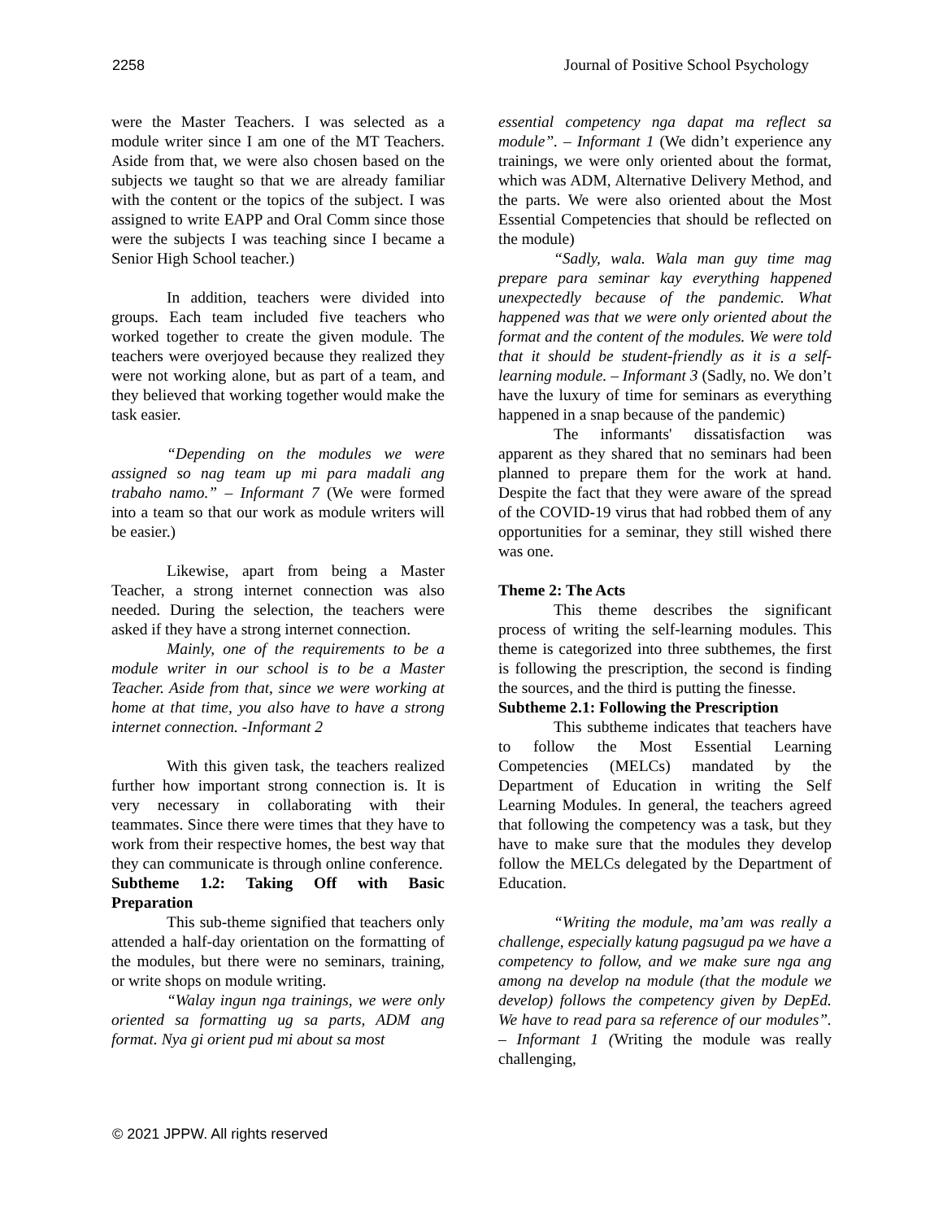2258 Journal of Positive School Psychology
were the Master Teachers. I was selected as a module writer since I am one of the MT Teachers. Aside from that, we were also chosen based on the subjects we taught so that we are already familiar with the content or the topics of the subject. I was assigned to write EAPP and Oral Comm since those were the subjects I was teaching since I became a Senior High School teacher.)
In addition, teachers were divided into groups. Each team included five teachers who worked together to create the given module. The teachers were overjoyed because they realized they were not working alone, but as part of a team, and they believed that working together would make the task easier.
“Depending on the modules we were assigned so nag team up mi para madali ang trabaho namo.” – Informant 7 (We were formed into a team so that our work as module writers will be easier.)
Likewise, apart from being a Master Teacher, a strong internet connection was also needed. During the selection, the teachers were asked if they have a strong internet connection.
Mainly, one of the requirements to be a module writer in our school is to be a Master Teacher. Aside from that, since we were working at home at that time, you also have to have a strong internet connection. -Informant 2
With this given task, the teachers realized further how important strong connection is. It is very necessary in collaborating with their teammates. Since there were times that they have to work from their respective homes, the best way that they can communicate is through online conference.
Subtheme 1.2: Taking Off with Basic Preparation
This sub-theme signified that teachers only attended a half-day orientation on the formatting of the modules, but there were no seminars, training, or write shops on module writing.
“Walay ingun nga trainings, we were only oriented sa formatting ug sa parts, ADM ang format. Nya gi orient pud mi about sa most
essential competency nga dapat ma reflect sa module”. – Informant 1 (We didn’t experience any trainings, we were only oriented about the format, which was ADM, Alternative Delivery Method, and the parts. We were also oriented about the Most Essential Competencies that should be reflected on the module)
“Sadly, wala. Wala man guy time mag prepare para seminar kay everything happened unexpectedly because of the pandemic. What happened was that we were only oriented about the format and the content of the modules. We were told that it should be student-friendly as it is a self-learning module. – Informant 3 (Sadly, no. We don’t have the luxury of time for seminars as everything happened in a snap because of the pandemic)
The informants' dissatisfaction was apparent as they shared that no seminars had been planned to prepare them for the work at hand. Despite the fact that they were aware of the spread of the COVID-19 virus that had robbed them of any opportunities for a seminar, they still wished there was one.
Theme 2: The Acts
This theme describes the significant process of writing the self-learning modules. This theme is categorized into three subthemes, the first is following the prescription, the second is finding the sources, and the third is putting the finesse.
Subtheme 2.1: Following the Prescription
This subtheme indicates that teachers have to follow the Most Essential Learning Competencies (MELCs) mandated by the Department of Education in writing the Self Learning Modules. In general, the teachers agreed that following the competency was a task, but they have to make sure that the modules they develop follow the MELCs delegated by the Department of Education.
“Writing the module, ma’am was really a challenge, especially katung pagsugud pa we have a competency to follow, and we make sure nga ang among na develop na module (that the module we develop) follows the competency given by DepEd. We have to read para sa reference of our modules”. – Informant 1 (Writing the module was really challenging,
© 2021 JPPW. All rights reserved